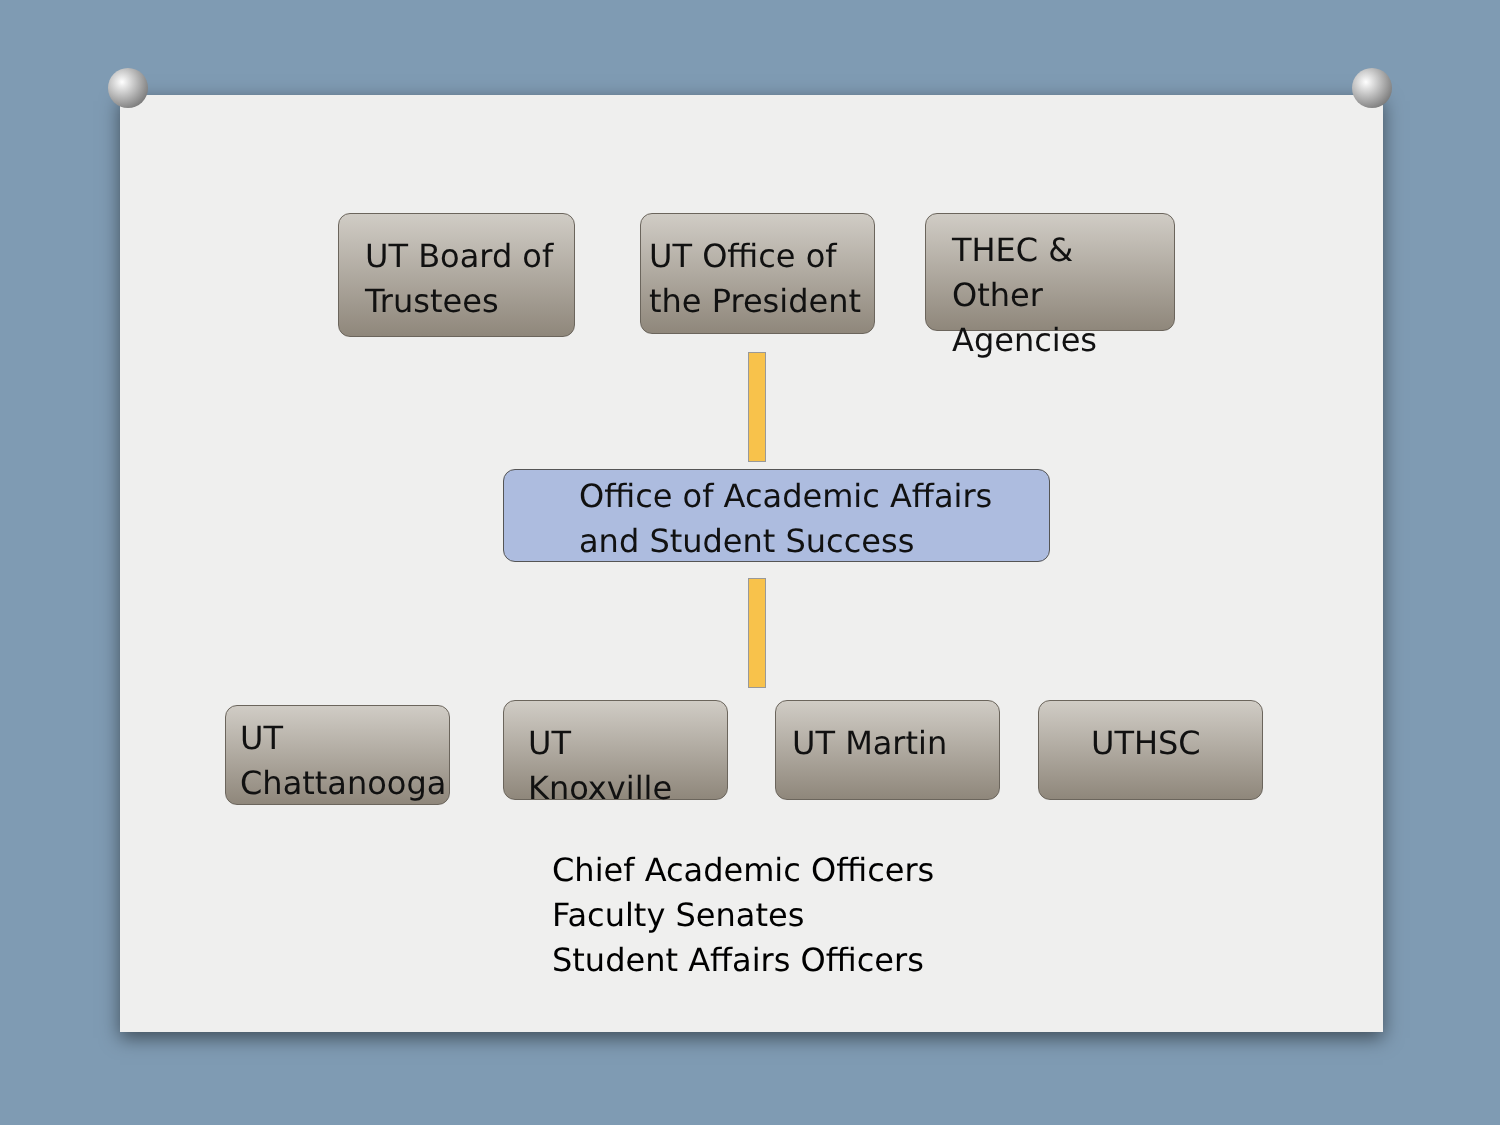UT Board of Trustees
UT Office of the President
THEC & Other Agencies
Office of Academic Affairs and Student Success
UT Chattanooga
UT Knoxville
UT Martin UTHSC
Chief Academic Officers
Faculty Senates
Student Affairs Officers